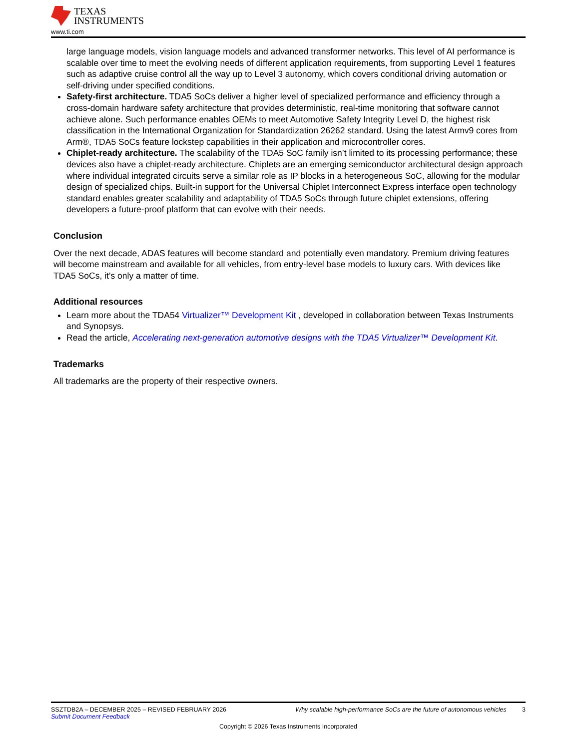TEXAS
INSTRUMENTS
www.ti.com
large language models, vision language models and advanced transformer networks. This level of AI performance is scalable over time to meet the evolving needs of different application requirements, from supporting Level 1 features such as adaptive cruise control all the way up to Level 3 autonomy, which covers conditional driving automation or self-driving under specified conditions.
Safety-first architecture. TDA5 SoCs deliver a higher level of specialized performance and efficiency through a cross-domain hardware safety architecture that provides deterministic, real-time monitoring that software cannot achieve alone. Such performance enables OEMs to meet Automotive Safety Integrity Level D, the highest risk classification in the International Organization for Standardization 26262 standard. Using the latest Armv9 cores from Arm®, TDA5 SoCs feature lockstep capabilities in their application and microcontroller cores.
Chiplet-ready architecture. The scalability of the TDA5 SoC family isn’t limited to its processing performance; these devices also have a chiplet-ready architecture. Chiplets are an emerging semiconductor architectural design approach where individual integrated circuits serve a similar role as IP blocks in a heterogeneous SoC, allowing for the modular design of specialized chips. Built-in support for the Universal Chiplet Interconnect Express interface open technology standard enables greater scalability and adaptability of TDA5 SoCs through future chiplet extensions, offering developers a future-proof platform that can evolve with their needs.
Conclusion
Over the next decade, ADAS features will become standard and potentially even mandatory. Premium driving features will become mainstream and available for all vehicles, from entry-level base models to luxury cars. With devices like TDA5 SoCs, it’s only a matter of time.
Additional resources
Learn more about the TDA54 Virtualizer™ Development Kit , developed in collaboration between Texas Instruments and Synopsys.
Read the article, Accelerating next-generation automotive designs with the TDA5 Virtualizer™ Development Kit.
Trademarks
All trademarks are the property of their respective owners.
SSZTDB2A – DECEMBER 2025 – REVISED FEBRUARY 2026 Why scalable high-performance SoCs are the future of autonomous vehicles 3
Submit Document Feedback
Copyright © 2026 Texas Instruments Incorporated